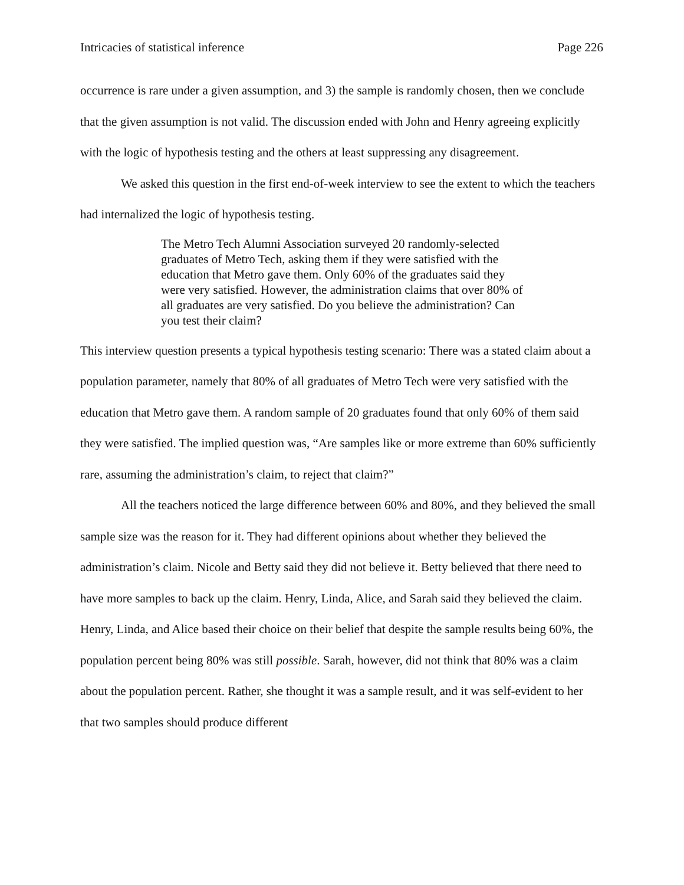Intricacies of statistical inference Page 226
occurrence is rare under a given assumption, and 3) the sample is randomly chosen, then we conclude that the given assumption is not valid. The discussion ended with John and Henry agreeing explicitly with the logic of hypothesis testing and the others at least suppressing any disagreement.
We asked this question in the first end-of-week interview to see the extent to which the teachers had internalized the logic of hypothesis testing.
The Metro Tech Alumni Association surveyed 20 randomly-selected graduates of Metro Tech, asking them if they were satisfied with the education that Metro gave them. Only 60% of the graduates said they were very satisfied. However, the administration claims that over 80% of all graduates are very satisfied. Do you believe the administration? Can you test their claim?
This interview question presents a typical hypothesis testing scenario: There was a stated claim about a population parameter, namely that 80% of all graduates of Metro Tech were very satisfied with the education that Metro gave them. A random sample of 20 graduates found that only 60% of them said they were satisfied. The implied question was, “Are samples like or more extreme than 60% sufficiently rare, assuming the administration’s claim, to reject that claim?”
All the teachers noticed the large difference between 60% and 80%, and they believed the small sample size was the reason for it. They had different opinions about whether they believed the administration’s claim. Nicole and Betty said they did not believe it. Betty believed that there need to have more samples to back up the claim. Henry, Linda, Alice, and Sarah said they believed the claim. Henry, Linda, and Alice based their choice on their belief that despite the sample results being 60%, the population percent being 80% was still possible. Sarah, however, did not think that 80% was a claim about the population percent. Rather, she thought it was a sample result, and it was self-evident to her that two samples should produce different